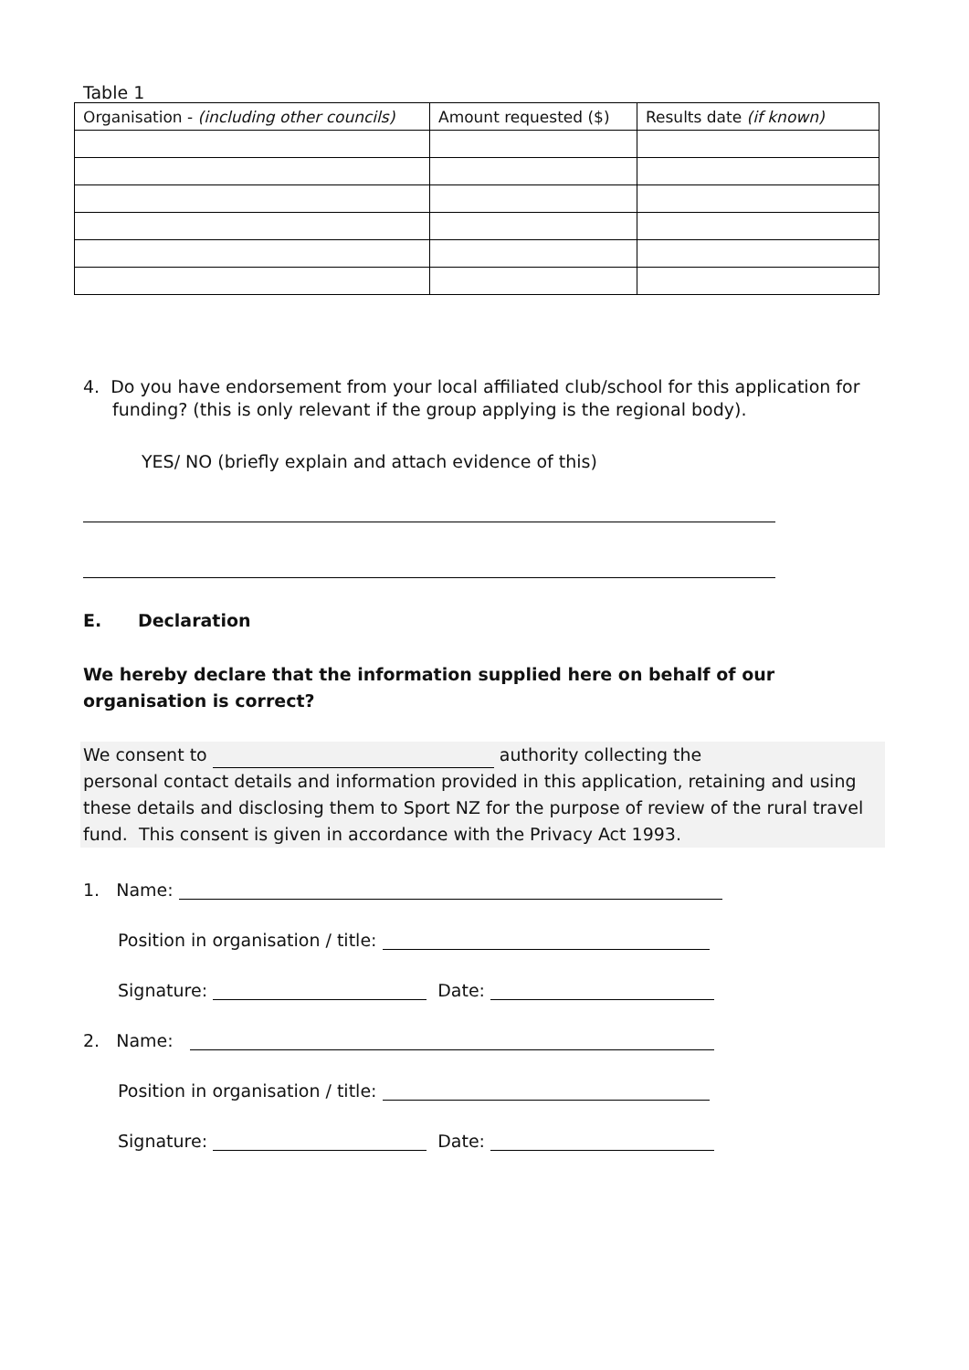Table 1
| Organisation - (including other councils) | Amount requested ($) | Results date (if known) |
| --- | --- | --- |
4. Do you have endorsement from your local affiliated club/school for this application for funding? (this is only relevant if the group applying is the regional body).
YES/ NO (briefly explain and attach evidence of this)
E. Declaration
We hereby declare that the information supplied here on behalf of our organisation is correct?
We consent to authority collecting the
personal contact details and information provided in this application, retaining and using these details and disclosing them to Sport NZ for the purpose of review of the rural travel fund. This consent is given in accordance with the Privacy Act 1993.
1. Name:
Position in organisation / title:
Signature: Date:
2. Name:
Position in organisation / title:
Signature: Date: